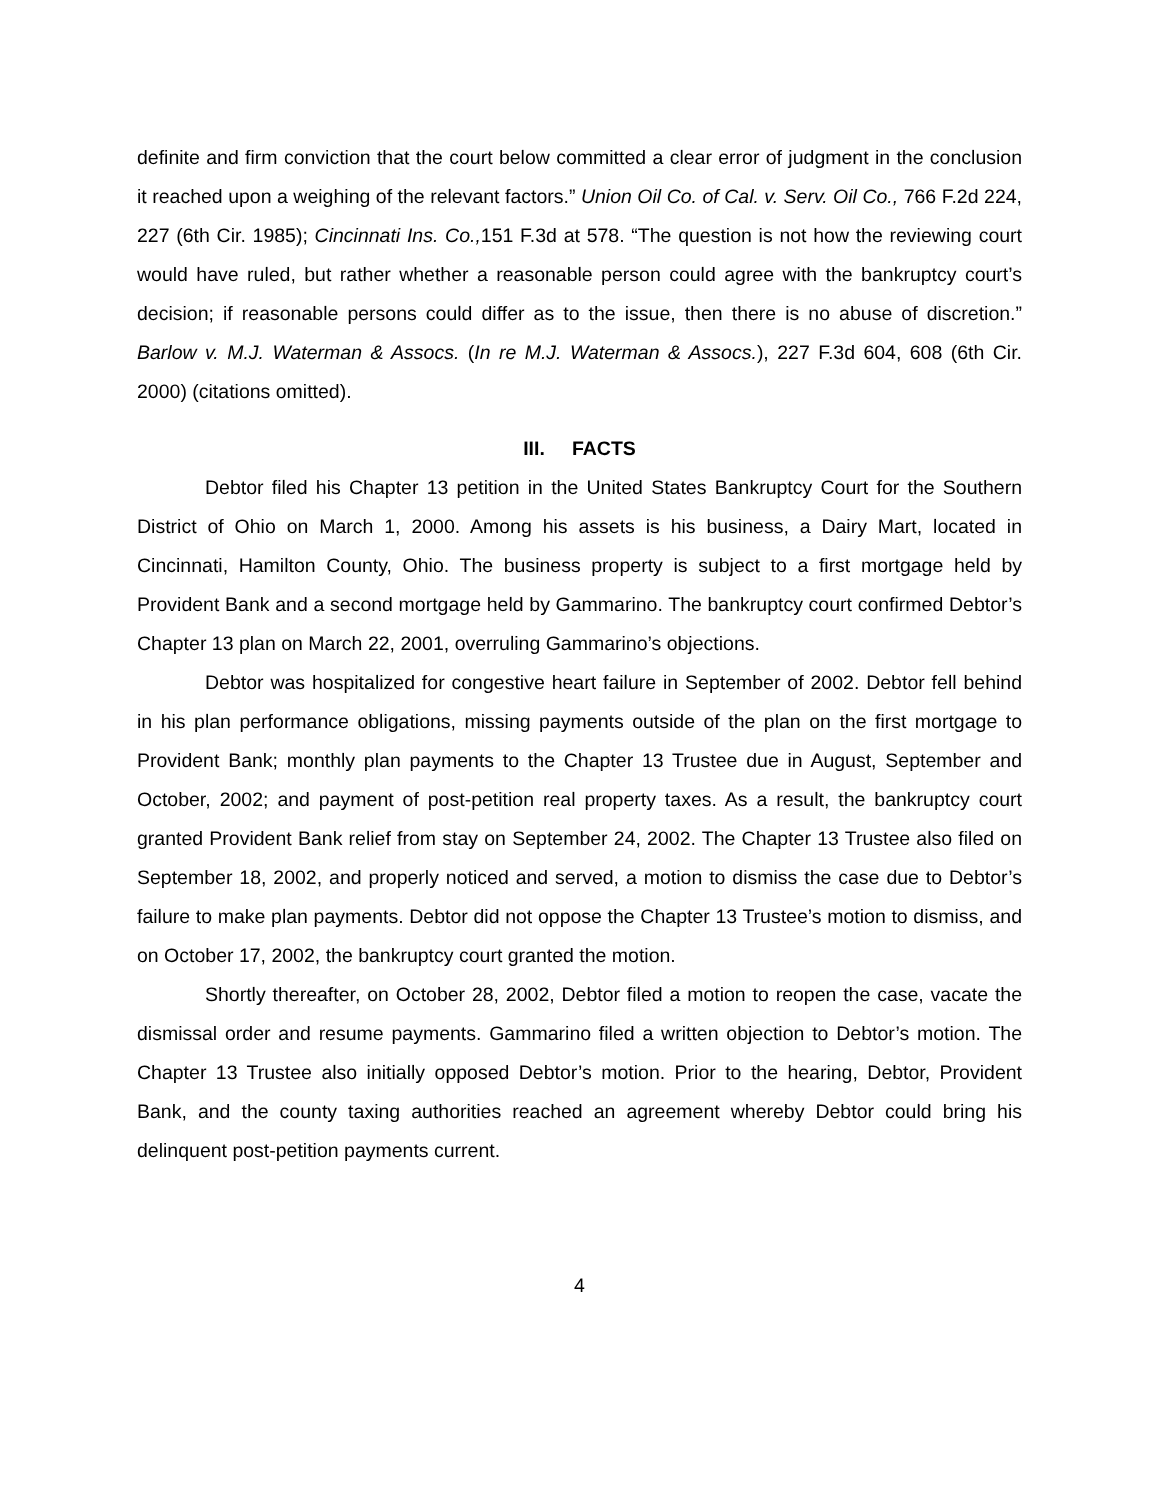definite and firm conviction that the court below committed a clear error of judgment in the conclusion it reached upon a weighing of the relevant factors.” Union Oil Co. of Cal. v. Serv. Oil Co., 766 F.2d 224, 227 (6th Cir. 1985); Cincinnati Ins. Co., 151 F.3d at 578. “The question is not how the reviewing court would have ruled, but rather whether a reasonable person could agree with the bankruptcy court’s decision; if reasonable persons could differ as to the issue, then there is no abuse of discretion.” Barlow v. M.J. Waterman & Assocs. (In re M.J. Waterman & Assocs.), 227 F.3d 604, 608 (6th Cir. 2000) (citations omitted).
III. FACTS
Debtor filed his Chapter 13 petition in the United States Bankruptcy Court for the Southern District of Ohio on March 1, 2000. Among his assets is his business, a Dairy Mart, located in Cincinnati, Hamilton County, Ohio. The business property is subject to a first mortgage held by Provident Bank and a second mortgage held by Gammarino. The bankruptcy court confirmed Debtor’s Chapter 13 plan on March 22, 2001, overruling Gammarino’s objections.
Debtor was hospitalized for congestive heart failure in September of 2002. Debtor fell behind in his plan performance obligations, missing payments outside of the plan on the first mortgage to Provident Bank; monthly plan payments to the Chapter 13 Trustee due in August, September and October, 2002; and payment of post-petition real property taxes. As a result, the bankruptcy court granted Provident Bank relief from stay on September 24, 2002. The Chapter 13 Trustee also filed on September 18, 2002, and properly noticed and served, a motion to dismiss the case due to Debtor’s failure to make plan payments. Debtor did not oppose the Chapter 13 Trustee’s motion to dismiss, and on October 17, 2002, the bankruptcy court granted the motion.
Shortly thereafter, on October 28, 2002, Debtor filed a motion to reopen the case, vacate the dismissal order and resume payments. Gammarino filed a written objection to Debtor’s motion. The Chapter 13 Trustee also initially opposed Debtor’s motion. Prior to the hearing, Debtor, Provident Bank, and the county taxing authorities reached an agreement whereby Debtor could bring his delinquent post-petition payments current.
4